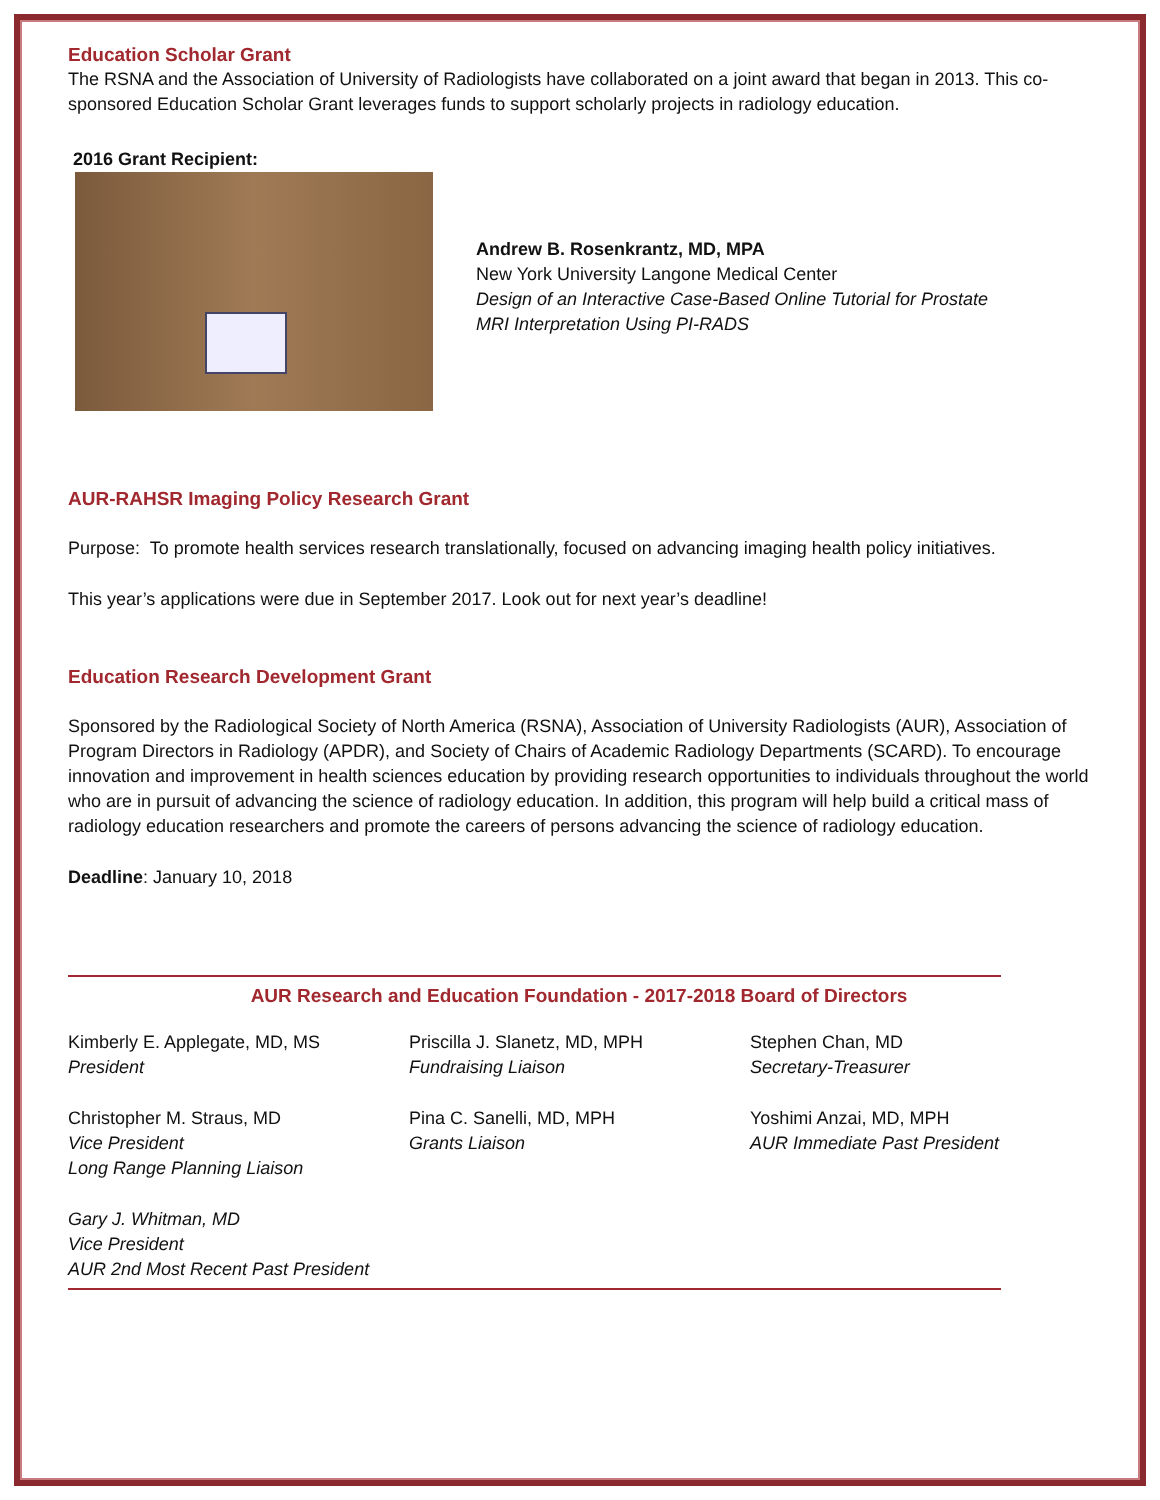Education Scholar Grant
The RSNA and the Association of University of Radiologists have collaborated on a joint award that began in 2013. This co-sponsored Education Scholar Grant leverages funds to support scholarly projects in radiology education.
2016 Grant Recipient:
Andrew B. Rosenkrantz, MD, MPA
New York University Langone Medical Center
Design of an Interactive Case-Based Online Tutorial for Prostate
MRI Interpretation Using PI-RADS
AUR-RAHSR Imaging Policy Research Grant
Purpose: To promote health services research translationally, focused on advancing imaging health policy initiatives.
This year’s applications were due in September 2017. Look out for next year’s deadline!
Education Research Development Grant
Sponsored by the Radiological Society of North America (RSNA), Association of University Radiologists (AUR), Association of Program Directors in Radiology (APDR), and Society of Chairs of Academic Radiology Departments (SCARD). To encourage innovation and improvement in health sciences education by providing research opportunities to individuals throughout the world who are in pursuit of advancing the science of radiology education. In addition, this program will help build a critical mass of radiology education researchers and promote the careers of persons advancing the science of radiology education.
Deadline: January 10, 2018
AUR Research and Education Foundation - 2017-2018 Board of Directors
Kimberly E. Applegate, MD, MS
President
Christopher M. Straus, MD
Vice President
Long Range Planning Liaison
Gary J. Whitman, MD
Vice President
AUR 2nd Most Recent Past President
Priscilla J. Slanetz, MD, MPH
Fundraising Liaison
Pina C. Sanelli, MD, MPH
Grants Liaison
Stephen Chan, MD
Secretary-Treasurer
Yoshimi Anzai, MD, MPH
AUR Immediate Past President